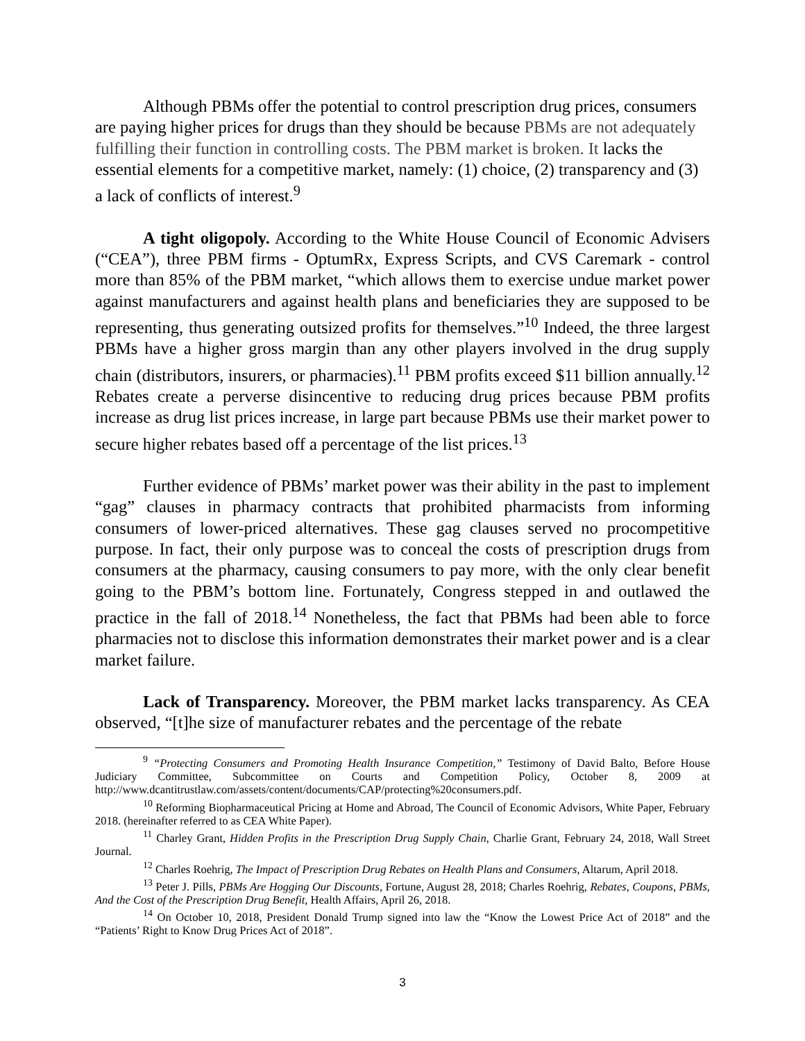Although PBMs offer the potential to control prescription drug prices, consumers are paying higher prices for drugs than they should be because PBMs are not adequately fulfilling their function in controlling costs. The PBM market is broken. It lacks the essential elements for a competitive market, namely: (1) choice, (2) transparency and (3) a lack of conflicts of interest.<sup>9</sup>
A tight oligopoly. According to the White House Council of Economic Advisers (“CEA”), three PBM firms - OptumRx, Express Scripts, and CVS Caremark - control more than 85% of the PBM market, “which allows them to exercise undue market power against manufacturers and against health plans and beneficiaries they are supposed to be representing, thus generating outsized profits for themselves.”<sup>10</sup> Indeed, the three largest PBMs have a higher gross margin than any other players involved in the drug supply chain (distributors, insurers, or pharmacies).<sup>11</sup> PBM profits exceed $11 billion annually.<sup>12</sup> Rebates create a perverse disincentive to reducing drug prices because PBM profits increase as drug list prices increase, in large part because PBMs use their market power to secure higher rebates based off a percentage of the list prices.<sup>13</sup>
Further evidence of PBMs’ market power was their ability in the past to implement “gag” clauses in pharmacy contracts that prohibited pharmacists from informing consumers of lower-priced alternatives. These gag clauses served no procompetitive purpose. In fact, their only purpose was to conceal the costs of prescription drugs from consumers at the pharmacy, causing consumers to pay more, with the only clear benefit going to the PBM’s bottom line. Fortunately, Congress stepped in and outlawed the practice in the fall of 2018.<sup>14</sup> Nonetheless, the fact that PBMs had been able to force pharmacies not to disclose this information demonstrates their market power and is a clear market failure.
Lack of Transparency. Moreover, the PBM market lacks transparency. As CEA observed, “[t]he size of manufacturer rebates and the percentage of the rebate
<sup>9</sup> “Protecting Consumers and Promoting Health Insurance Competition,” Testimony of David Balto, Before House Judiciary Committee, Subcommittee on Courts and Competition Policy, October 8, 2009 at http://www.dcantitrustlaw.com/assets/content/documents/CAP/protecting%20consumers.pdf.
<sup>10</sup> Reforming Biopharmaceutical Pricing at Home and Abroad, The Council of Economic Advisors, White Paper, February 2018. (hereinafter referred to as CEA White Paper).
<sup>11</sup> Charley Grant, Hidden Profits in the Prescription Drug Supply Chain, Charlie Grant, February 24, 2018, Wall Street Journal.
<sup>12</sup> Charles Roehrig, The Impact of Prescription Drug Rebates on Health Plans and Consumers, Altarum, April 2018.
<sup>13</sup> Peter J. Pills, PBMs Are Hogging Our Discounts, Fortune, August 28, 2018; Charles Roehrig, Rebates, Coupons, PBMs, And the Cost of the Prescription Drug Benefit, Health Affairs, April 26, 2018.
<sup>14</sup> On October 10, 2018, President Donald Trump signed into law the “Know the Lowest Price Act of 2018” and the “Patients’ Right to Know Drug Prices Act of 2018”.
3